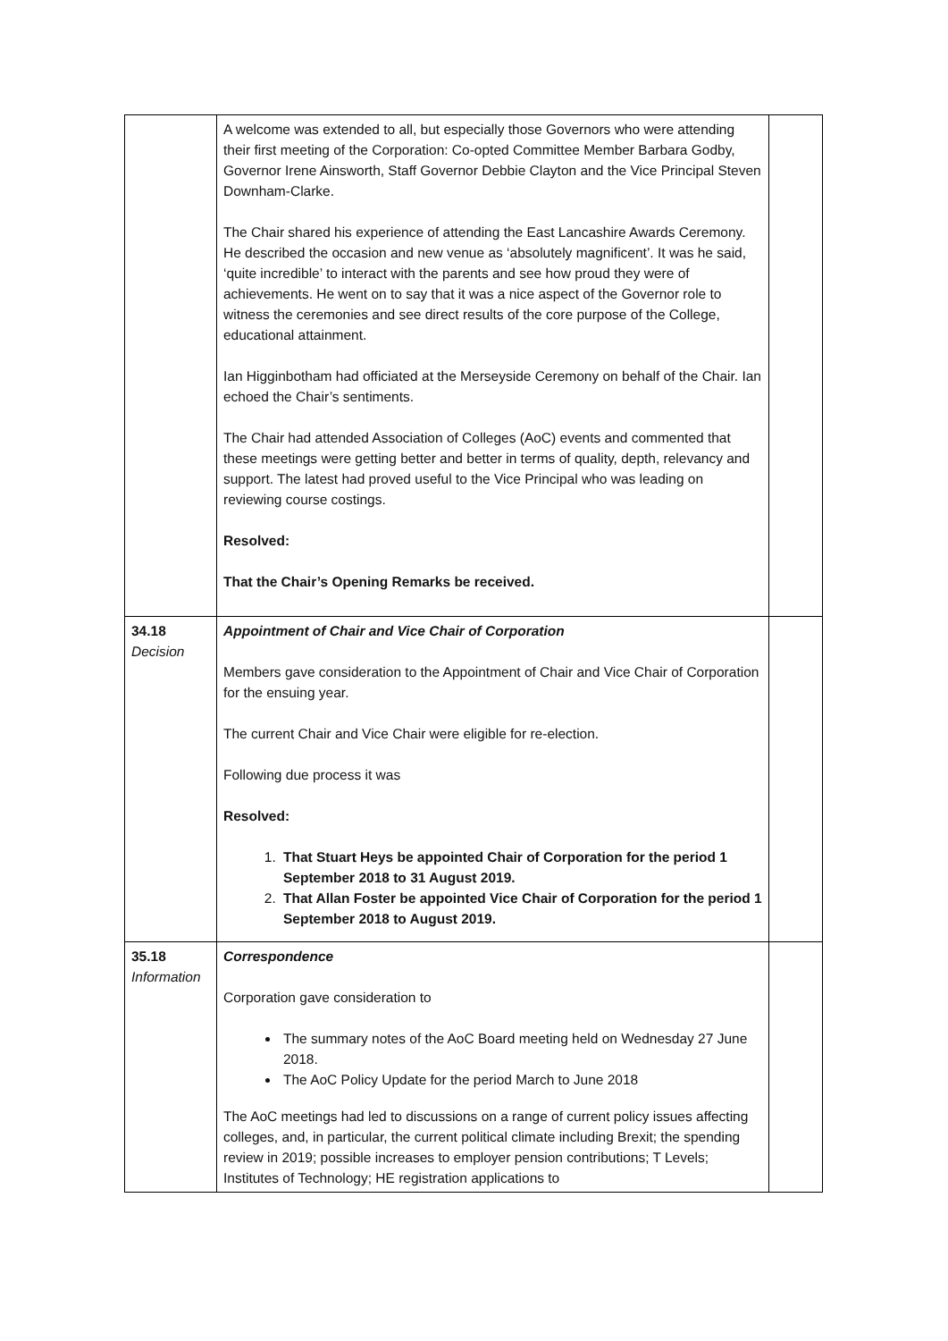| | A welcome was extended to all, but especially those Governors who were attending their first meeting of the Corporation: Co-opted Committee Member Barbara Godby, Governor Irene Ainsworth, Staff Governor Debbie Clayton and the Vice Principal Steven Downham-Clarke. The Chair shared his experience of attending the East Lancashire Awards Ceremony. He described the occasion and new venue as ‘absolutely magnificent’. It was he said, ‘quite incredible’ to interact with the parents and see how proud they were of achievements. He went on to say that it was a nice aspect of the Governor role to witness the ceremonies and see direct results of the core purpose of the College, educational attainment. Ian Higginbotham had officiated at the Merseyside Ceremony on behalf of the Chair. Ian echoed the Chair’s sentiments. The Chair had attended Association of Colleges (AoC) events and commented that these meetings were getting better and better in terms of quality, depth, relevancy and support. The latest had proved useful to the Vice Principal who was leading on reviewing course costings. Resolved: That the Chair’s Opening Remarks be received. | |
| 34.18 Decision | Appointment of Chair and Vice Chair of Corporation Members gave consideration to the Appointment of Chair and Vice Chair of Corporation for the ensuing year. The current Chair and Vice Chair were eligible for re-election. Following due process it was Resolved: 1. That Stuart Heys be appointed Chair of Corporation for the period 1 September 2018 to 31 August 2019. 2. That Allan Foster be appointed Vice Chair of Corporation for the period 1 September 2018 to August 2019. | |
| 35.18 Information | Correspondence Corporation gave consideration to The summary notes of the AoC Board meeting held on Wednesday 27 June 2018. The AoC Policy Update for the period March to June 2018 The AoC meetings had led to discussions on a range of current policy issues affecting colleges, and, in particular, the current political climate including Brexit; the spending review in 2019; possible increases to employer pension contributions; T Levels; Institutes of Technology; HE registration applications to | |